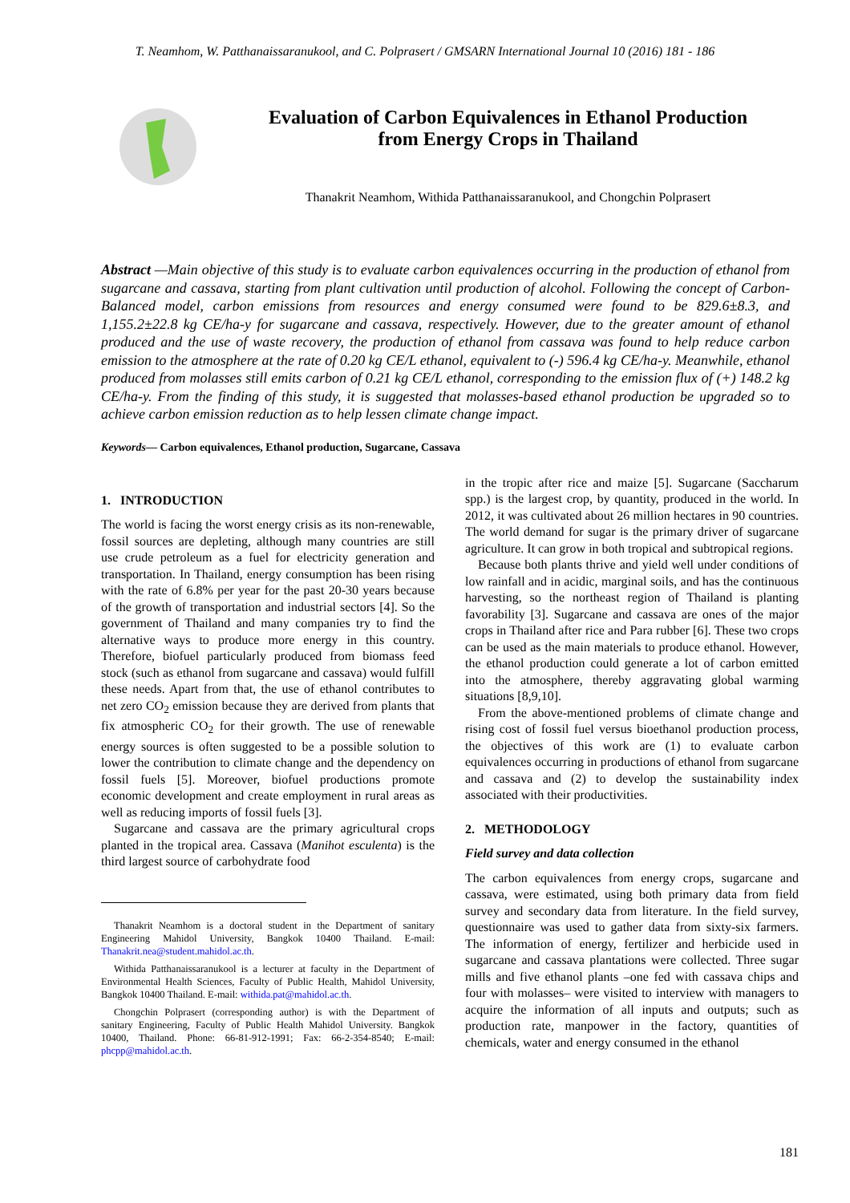T. Neamhom, W. Patthanaissaranukool, and C. Polprasert / GMSARN International Journal 10 (2016) 181 - 186
Evaluation of Carbon Equivalences in Ethanol Production
from Energy Crops in Thailand
Thanakrit Neamhom, Withida Patthanaissaranukool, and Chongchin Polprasert
Abstract —Main objective of this study is to evaluate carbon equivalences occurring in the production of ethanol from sugarcane and cassava, starting from plant cultivation until production of alcohol. Following the concept of Carbon-Balanced model, carbon emissions from resources and energy consumed were found to be 829.6±8.3, and 1,155.2±22.8 kg CE/ha-y for sugarcane and cassava, respectively. However, due to the greater amount of ethanol produced and the use of waste recovery, the production of ethanol from cassava was found to help reduce carbon emission to the atmosphere at the rate of 0.20 kg CE/L ethanol, equivalent to (-) 596.4 kg CE/ha-y. Meanwhile, ethanol produced from molasses still emits carbon of 0.21 kg CE/L ethanol, corresponding to the emission flux of (+) 148.2 kg CE/ha-y. From the finding of this study, it is suggested that molasses-based ethanol production be upgraded so to achieve carbon emission reduction as to help lessen climate change impact.
Keywords— Carbon equivalences, Ethanol production, Sugarcane, Cassava
1. INTRODUCTION
The world is facing the worst energy crisis as its non-renewable, fossil sources are depleting, although many countries are still use crude petroleum as a fuel for electricity generation and transportation. In Thailand, energy consumption has been rising with the rate of 6.8% per year for the past 20-30 years because of the growth of transportation and industrial sectors [4]. So the government of Thailand and many companies try to find the alternative ways to produce more energy in this country. Therefore, biofuel particularly produced from biomass feed stock (such as ethanol from sugarcane and cassava) would fulfill these needs. Apart from that, the use of ethanol contributes to net zero CO<sub>2</sub> emission because they are derived from plants that fix atmospheric CO<sub>2</sub> for their growth. The use of renewable energy sources is often suggested to be a possible solution to lower the contribution to climate change and the dependency on fossil fuels [5]. Moreover, biofuel productions promote economic development and create employment in rural areas as well as reducing imports of fossil fuels [3].
Sugarcane and cassava are the primary agricultural crops planted in the tropical area. Cassava (Manihot esculenta) is the third largest source of carbohydrate food
Thanakrit Neamhom is a doctoral student in the Department of sanitary Engineering Mahidol University, Bangkok 10400 Thailand. E-mail: Thanakrit.nea@student.mahidol.ac.th.
Withida Patthanaissaranukool is a lecturer at faculty in the Department of Environmental Health Sciences, Faculty of Public Health, Mahidol University, Bangkok 10400 Thailand. E-mail: withida.pat@mahidol.ac.th.
Chongchin Polprasert (corresponding author) is with the Department of sanitary Engineering, Faculty of Public Health Mahidol University. Bangkok 10400, Thailand. Phone: 66-81-912-1991; Fax: 66-2-354-8540; E-mail: phcpp@mahidol.ac.th.
in the tropic after rice and maize [5]. Sugarcane (Saccharum spp.) is the largest crop, by quantity, produced in the world. In 2012, it was cultivated about 26 million hectares in 90 countries. The world demand for sugar is the primary driver of sugarcane agriculture. It can grow in both tropical and subtropical regions.
Because both plants thrive and yield well under conditions of low rainfall and in acidic, marginal soils, and has the continuous harvesting, so the northeast region of Thailand is planting favorability [3]. Sugarcane and cassava are ones of the major crops in Thailand after rice and Para rubber [6]. These two crops can be used as the main materials to produce ethanol. However, the ethanol production could generate a lot of carbon emitted into the atmosphere, thereby aggravating global warming situations [8,9,10].
From the above-mentioned problems of climate change and rising cost of fossil fuel versus bioethanol production process, the objectives of this work are (1) to evaluate carbon equivalences occurring in productions of ethanol from sugarcane and cassava and (2) to develop the sustainability index associated with their productivities.
2. METHODOLOGY
Field survey and data collection
The carbon equivalences from energy crops, sugarcane and cassava, were estimated, using both primary data from field survey and secondary data from literature. In the field survey, questionnaire was used to gather data from sixty-six farmers. The information of energy, fertilizer and herbicide used in sugarcane and cassava plantations were collected. Three sugar mills and five ethanol plants –one fed with cassava chips and four with molasses– were visited to interview with managers to acquire the information of all inputs and outputs; such as production rate, manpower in the factory, quantities of chemicals, water and energy consumed in the ethanol
181